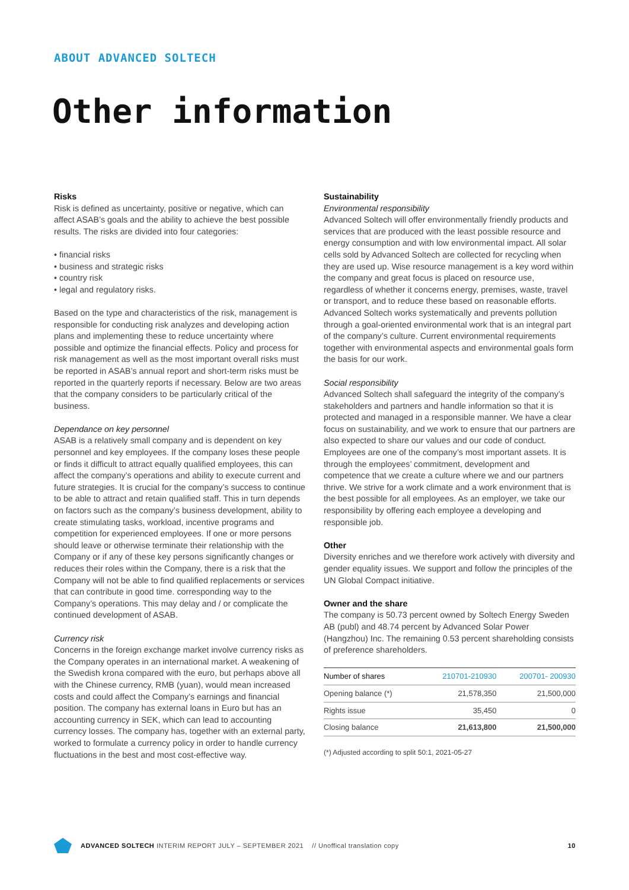ABOUT ADVANCED SOLTECH
Other information
Risks
Risk is defined as uncertainty, positive or negative, which can affect ASAB’s goals and the ability to achieve the best possible results. The risks are divided into four categories:
• financial risks
• business and strategic risks
• country risk
• legal and regulatory risks.
Based on the type and characteristics of the risk, management is responsible for conducting risk analyzes and developing action plans and implementing these to reduce uncertainty where possible and optimize the financial effects. Policy and process for risk management as well as the most important overall risks must be reported in ASAB’s annual report and short-term risks must be reported in the quarterly reports if necessary. Below are two areas that the company considers to be particularly critical of the business.
Dependance on key personnel
ASAB is a relatively small company and is dependent on key personnel and key employees. If the company loses these people or finds it difficult to attract equally qualified employees, this can affect the company’s operations and ability to execute current and future strategies. It is crucial for the company’s success to continue to be able to attract and retain qualified staff. This in turn depends on factors such as the company’s business development, ability to create stimulating tasks, workload, incentive programs and competition for experienced employees. If one or more persons should leave or otherwise terminate their relationship with the Company or if any of these key persons significantly changes or reduces their roles within the Company, there is a risk that the Company will not be able to find qualified replacements or services that can contribute in good time. corresponding way to the Company’s operations. This may delay and / or complicate the continued development of ASAB.
Currency risk
Concerns in the foreign exchange market involve currency risks as the Company operates in an international market. A weakening of the Swedish krona compared with the euro, but perhaps above all with the Chinese currency, RMB (yuan), would mean increased costs and could affect the Company’s earnings and financial position. The company has external loans in Euro but has an accounting currency in SEK, which can lead to accounting currency losses. The company has, together with an external party, worked to formulate a currency policy in order to handle currency fluctuations in the best and most cost-effective way.
Sustainability
Environmental responsibility
Advanced Soltech will offer environmentally friendly products and services that are produced with the least possible resource and energy consumption and with low environmental impact. All solar cells sold by Advanced Soltech are collected for recycling when they are used up. Wise resource management is a key word within the company and great focus is placed on resource use, regardless of whether it concerns energy, premises, waste, travel or transport, and to reduce these based on reasonable efforts. Advanced Soltech works systematically and prevents pollution through a goal-oriented environmental work that is an integral part of the company’s culture. Current environmental requirements together with environmental aspects and environmental goals form the basis for our work.
Social responsibility
Advanced Soltech shall safeguard the integrity of the company’s stakeholders and partners and handle information so that it is protected and managed in a responsible manner. We have a clear focus on sustainability, and we work to ensure that our partners are also expected to share our values and our code of conduct. Employees are one of the company’s most important assets. It is through the employees’ commitment, development and competence that we create a culture where we and our partners thrive. We strive for a work climate and a work environment that is the best possible for all employees. As an employer, we take our responsibility by offering each employee a developing and responsible job.
Other
Diversity enriches and we therefore work actively with diversity and gender equality issues. We support and follow the principles of the UN Global Compact initiative.
Owner and the share
The company is 50.73 percent owned by Soltech Energy Sweden AB (publ) and 48.74 percent by Advanced Solar Power (Hangzhou) Inc. The remaining 0.53 percent shareholding consists of preference shareholders.
| Number of shares | 210701-210930 | 200701- 200930 |
| --- | --- | --- |
| Opening balance (*) | 21,578,350 | 21,500,000 |
| Rights issue | 35,450 | 0 |
| Closing balance | 21,613,800 | 21,500,000 |
(*) Adjusted according to split 50:1, 2021-05-27
ADVANCED SOLTECH INTERIM REPORT JULY – SEPTEMBER 2021 // Unoffical translation copy 10